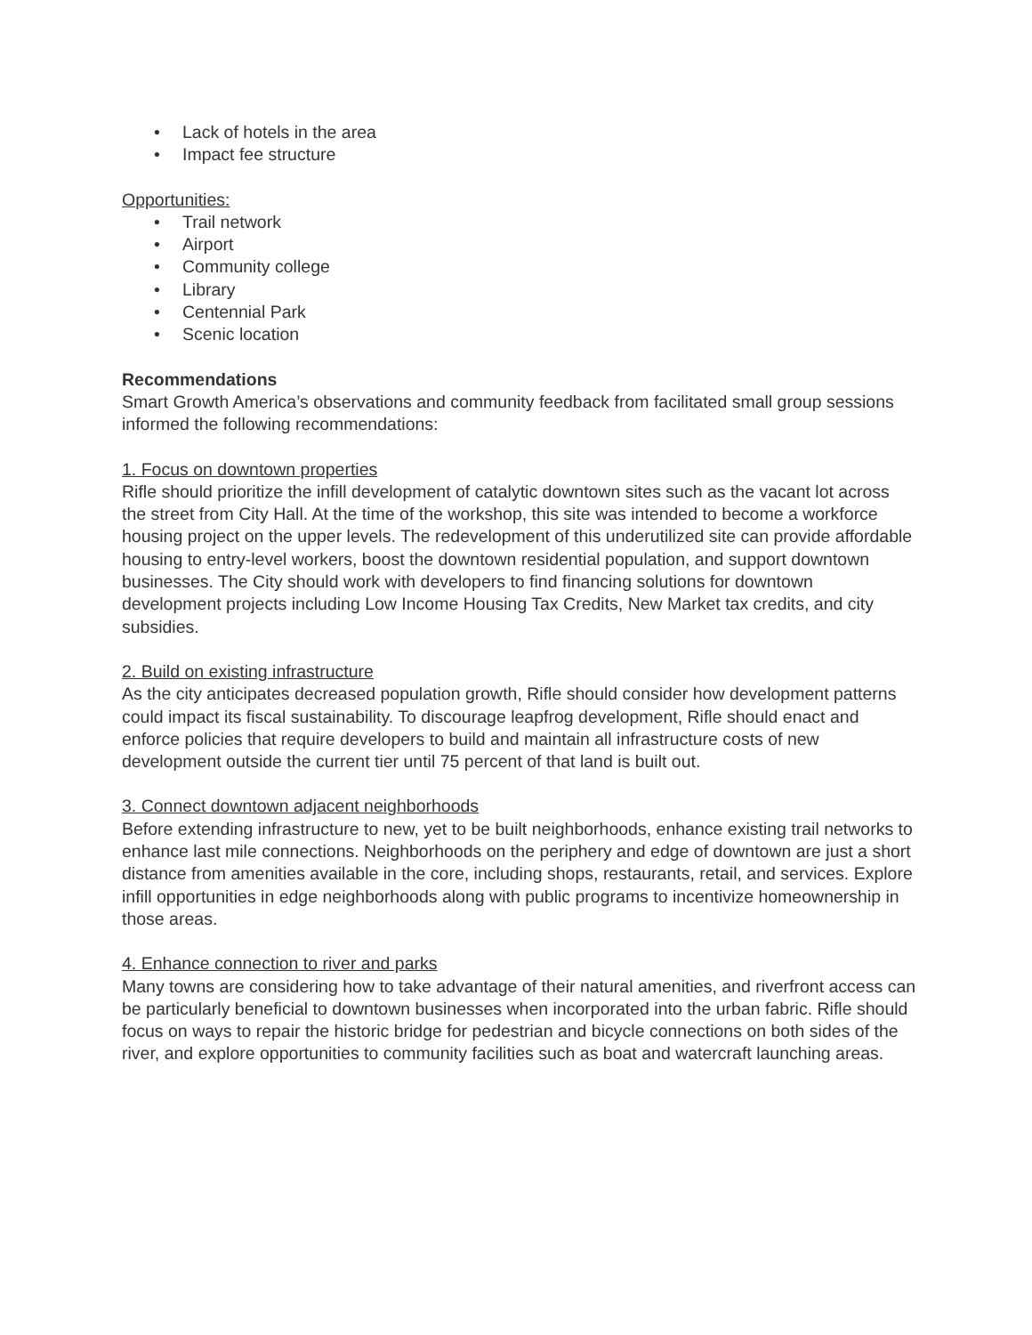• Lack of hotels in the area
• Impact fee structure
Opportunities:
• Trail network
• Airport
• Community college
• Library
• Centennial Park
• Scenic location
Recommendations
Smart Growth America’s observations and community feedback from facilitated small group sessions informed the following recommendations:
1. Focus on downtown properties
Rifle should prioritize the infill development of catalytic downtown sites such as the vacant lot across the street from City Hall. At the time of the workshop, this site was intended to become a workforce housing project on the upper levels. The redevelopment of this underutilized site can provide affordable housing to entry-level workers, boost the downtown residential population, and support downtown businesses. The City should work with developers to find financing solutions for downtown development projects including Low Income Housing Tax Credits, New Market tax credits, and city subsidies.
2. Build on existing infrastructure
As the city anticipates decreased population growth, Rifle should consider how development patterns could impact its fiscal sustainability. To discourage leapfrog development, Rifle should enact and enforce policies that require developers to build and maintain all infrastructure costs of new development outside the current tier until 75 percent of that land is built out.
3. Connect downtown adjacent neighborhoods
Before extending infrastructure to new, yet to be built neighborhoods, enhance existing trail networks to enhance last mile connections. Neighborhoods on the periphery and edge of downtown are just a short distance from amenities available in the core, including shops, restaurants, retail, and services. Explore infill opportunities in edge neighborhoods along with public programs to incentivize homeownership in those areas.
4. Enhance connection to river and parks
Many towns are considering how to take advantage of their natural amenities, and riverfront access can be particularly beneficial to downtown businesses when incorporated into the urban fabric. Rifle should focus on ways to repair the historic bridge for pedestrian and bicycle connections on both sides of the river, and explore opportunities to community facilities such as boat and watercraft launching areas.